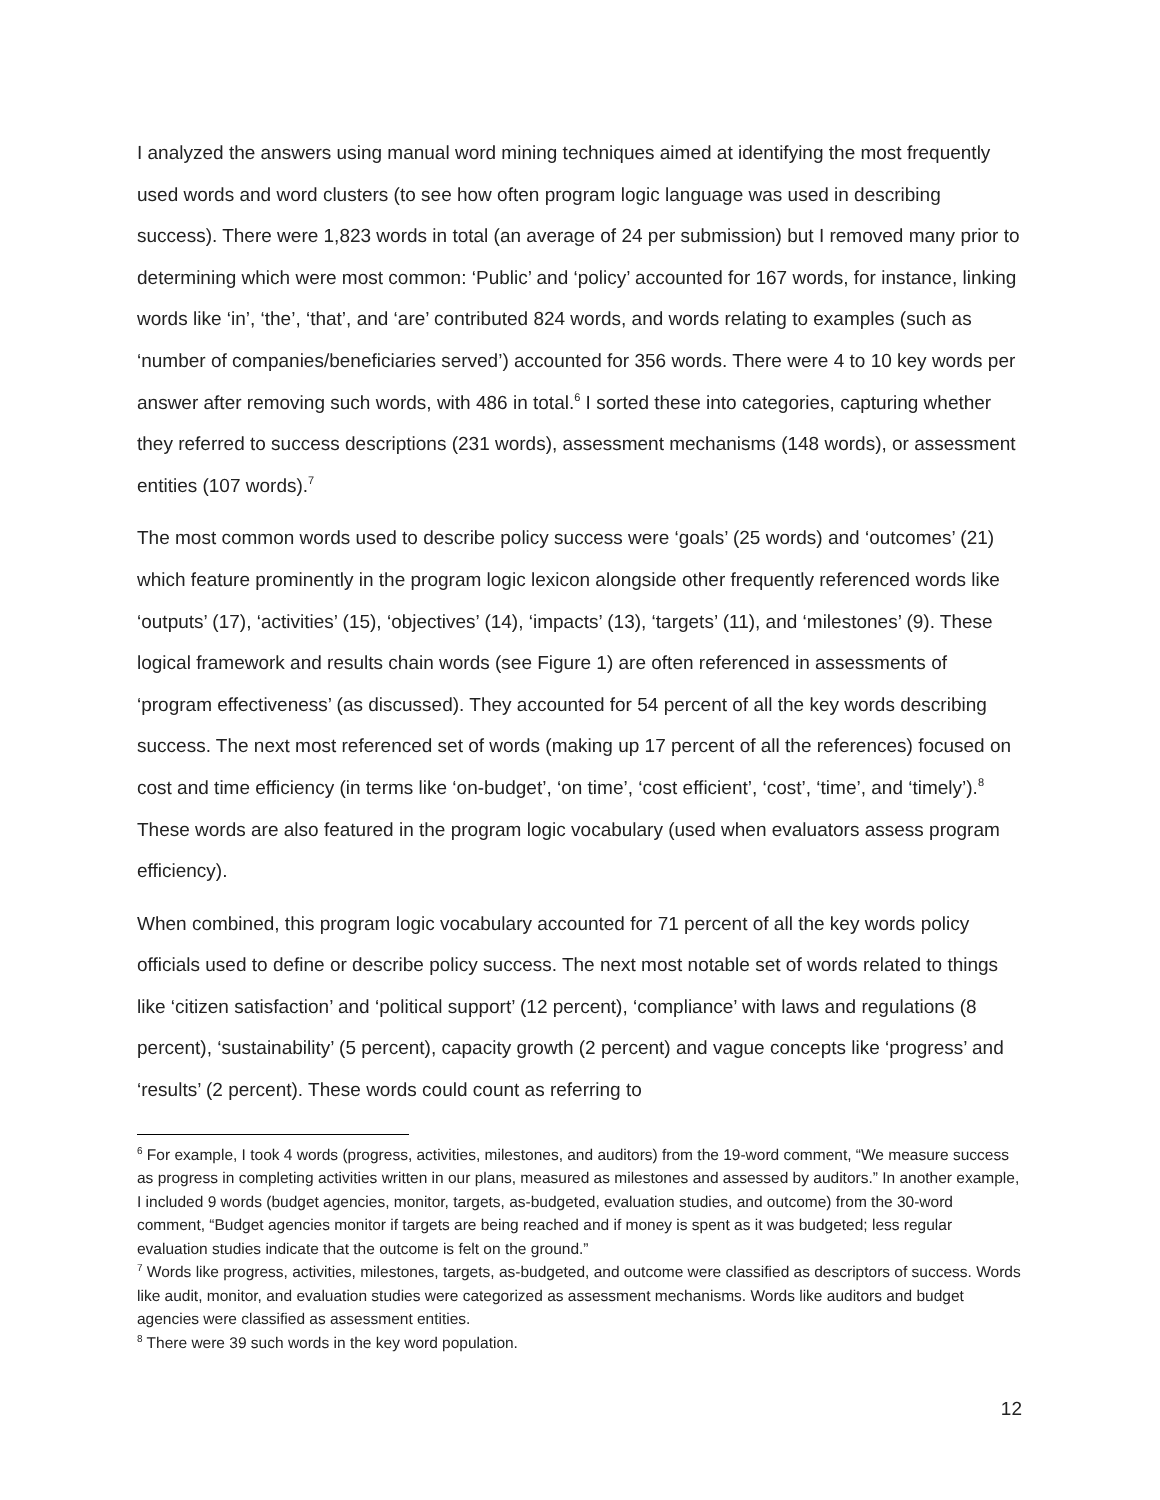I analyzed the answers using manual word mining techniques aimed at identifying the most frequently used words and word clusters (to see how often program logic language was used in describing success). There were 1,823 words in total (an average of 24 per submission) but I removed many prior to determining which were most common: ‘Public’ and ‘policy’ accounted for 167 words, for instance, linking words like ‘in’, ‘the’, ‘that’, and ‘are’ contributed 824 words, and words relating to examples (such as ‘number of companies/beneficiaries served’) accounted for 356 words. There were 4 to 10 key words per answer after removing such words, with 486 in total.<sup>6</sup> I sorted these into categories, capturing whether they referred to success descriptions (231 words), assessment mechanisms (148 words), or assessment entities (107 words).<sup>7</sup>
The most common words used to describe policy success were ‘goals’ (25 words) and ‘outcomes’ (21) which feature prominently in the program logic lexicon alongside other frequently referenced words like ‘outputs’ (17), ‘activities’ (15), ‘objectives’ (14), ‘impacts’ (13), ‘targets’ (11), and ‘milestones’ (9). These logical framework and results chain words (see Figure 1) are often referenced in assessments of ‘program effectiveness’ (as discussed). They accounted for 54 percent of all the key words describing success. The next most referenced set of words (making up 17 percent of all the references) focused on cost and time efficiency (in terms like ‘on-budget’, ‘on time’, ‘cost efficient’, ‘cost’, ‘time’, and ‘timely’).<sup>8</sup> These words are also featured in the program logic vocabulary (used when evaluators assess program efficiency).
When combined, this program logic vocabulary accounted for 71 percent of all the key words policy officials used to define or describe policy success. The next most notable set of words related to things like ‘citizen satisfaction’ and ‘political support’ (12 percent), ‘compliance’ with laws and regulations (8 percent), ‘sustainability’ (5 percent), capacity growth (2 percent) and vague concepts like ‘progress’ and ‘results’ (2 percent). These words could count as referring to
<sup>6</sup> For example, I took 4 words (progress, activities, milestones, and auditors) from the 19-word comment, “We measure success as progress in completing activities written in our plans, measured as milestones and assessed by auditors.” In another example, I included 9 words (budget agencies, monitor, targets, as-budgeted, evaluation studies, and outcome) from the 30-word comment, “Budget agencies monitor if targets are being reached and if money is spent as it was budgeted; less regular evaluation studies indicate that the outcome is felt on the ground.”
<sup>7</sup> Words like progress, activities, milestones, targets, as-budgeted, and outcome were classified as descriptors of success. Words like audit, monitor, and evaluation studies were categorized as assessment mechanisms. Words like auditors and budget agencies were classified as assessment entities.
<sup>8</sup> There were 39 such words in the key word population.
12